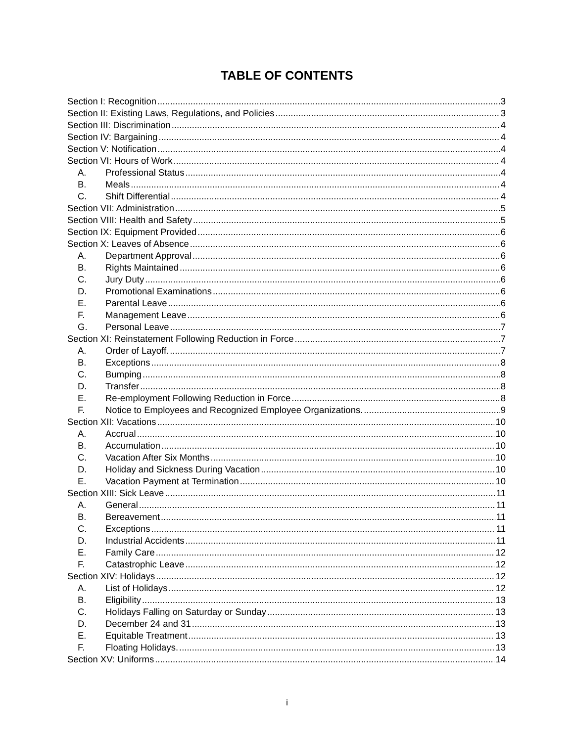TABLE OF CONTENTS
Section I: Recognition 3
Section II: Existing Laws, Regulations, and Policies 3
Section III: Discrimination 4
Section IV: Bargaining 4
Section V: Notification 4
Section VI: Hours of Work 4
A. Professional Status 4
B. Meals 4
C. Shift Differential 4
Section VII: Administration 5
Section VIII: Health and Safety 5
Section IX: Equipment Provided 6
Section X: Leaves of Absence 6
A. Department Approval 6
B. Rights Maintained 6
C. Jury Duty 6
D. Promotional Examinations 6
E. Parental Leave 6
F. Management Leave 6
G. Personal Leave 7
Section XI: Reinstatement Following Reduction in Force 7
A. Order of Layoff. 7
B. Exceptions 8
C. Bumping 8
D. Transfer 8
E. Re-employment Following Reduction in Force 8
F. Notice to Employees and Recognized Employee Organizations. 9
Section XII: Vacations 10
A. Accrual 10
B. Accumulation 10
C. Vacation After Six Months 10
D. Holiday and Sickness During Vacation 10
E. Vacation Payment at Termination 10
Section XIII: Sick Leave 11
A. General 11
B. Bereavement 11
C. Exceptions 11
D. Industrial Accidents 11
E. Family Care 12
F. Catastrophic Leave 12
Section XIV: Holidays 12
A. List of Holidays 12
B. Eligibility 13
C. Holidays Falling on Saturday or Sunday 13
D. December 24 and 31 13
E. Equitable Treatment 13
F. Floating Holidays. 13
Section XV: Uniforms 14
i